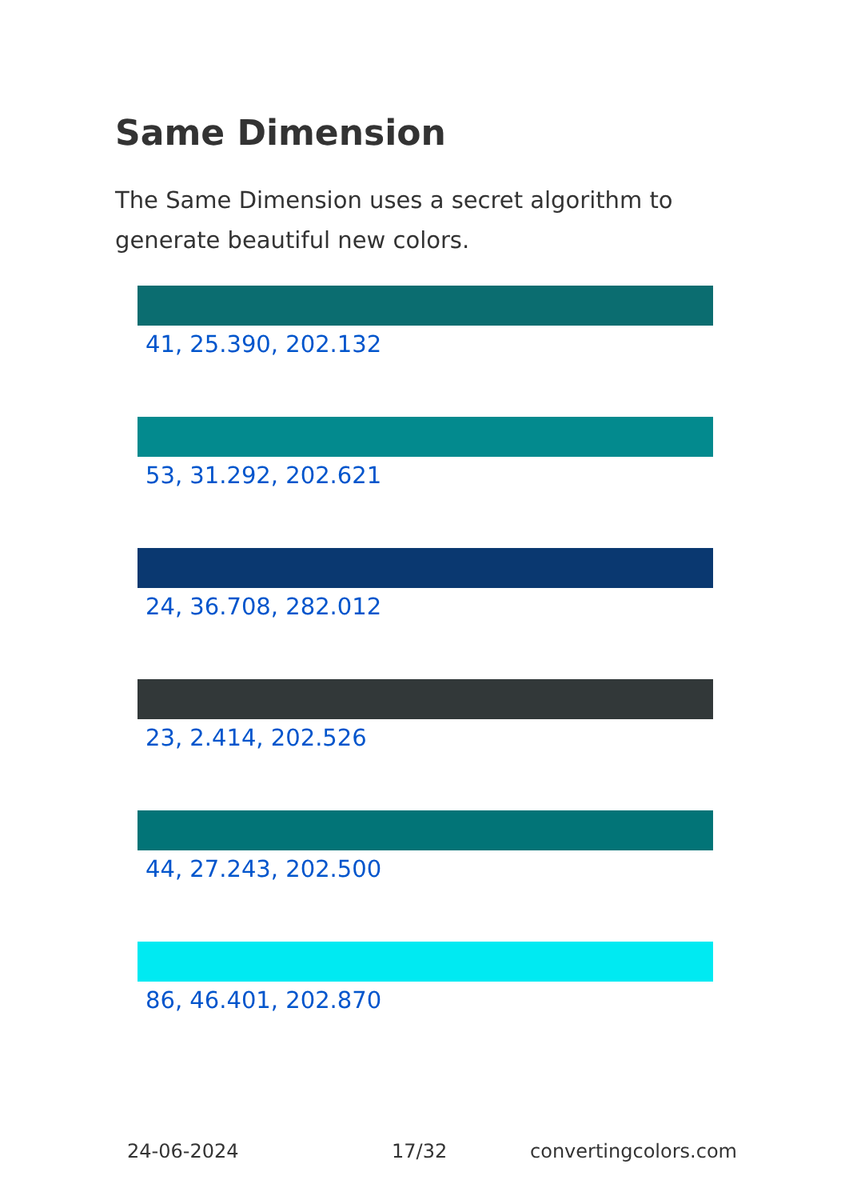Same Dimension
The Same Dimension uses a secret algorithm to generate beautiful new colors.
41, 25.390, 202.132
53, 31.292, 202.621
24, 36.708, 282.012
23, 2.414, 202.526
44, 27.243, 202.500
86, 46.401, 202.870
24-06-2024 17/32 convertingcolors.com